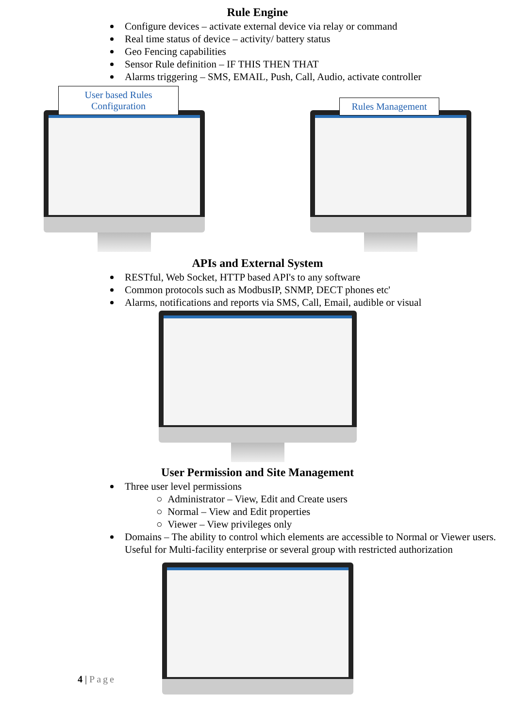Rule Engine
Configure devices – activate external device via relay or command
Real time status of device – activity/ battery status
Geo Fencing capabilities
Sensor Rule definition – IF THIS THEN THAT
Alarms triggering – SMS, EMAIL, Push, Call, Audio, activate controller
User based Rules
Configuration
Rules Management
APIs and External System
RESTful, Web Socket, HTTP based API's to any software
Common protocols such as ModbusIP, SNMP, DECT phones etc'
Alarms, notifications and reports via SMS, Call, Email, audible or visual
User Permission and Site Management
Three user level permissions
○ Administrator – View, Edit and Create users
○ Normal – View and Edit properties
○ Viewer – View privileges only
Domains – The ability to control which elements are accessible to Normal or Viewer users. Useful for Multi-facility enterprise or several group with restricted authorization
4 | Page